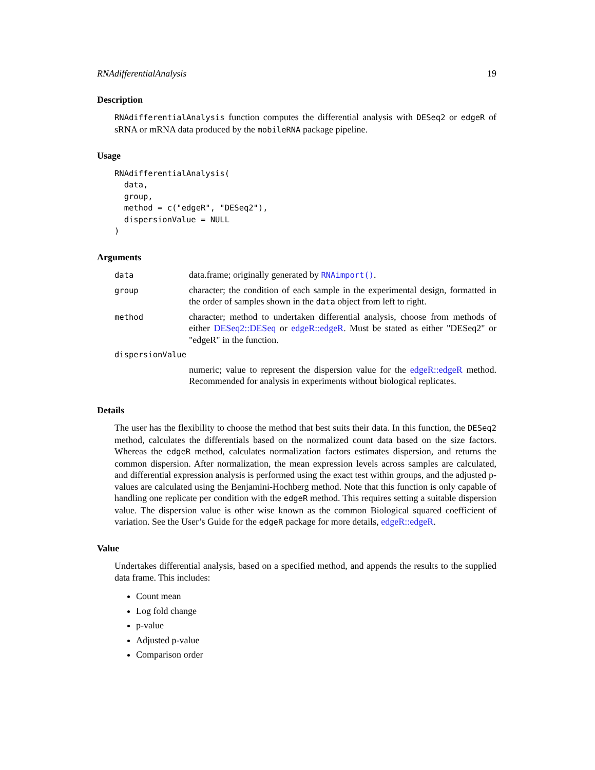RNAdifferentialAnalysis 19
Description
RNAdifferentialAnalysis function computes the differential analysis with DESeq2 or edgeR of sRNA or mRNA data produced by the mobileRNA package pipeline.
Usage
RNAdifferentialAnalysis(
  data,
  group,
  method = c("edgeR", "DESeq2"),
  dispersionValue = NULL
)
Arguments
| data | data.frame; originally generated by RNAimport() . |
| group | character; the condition of each sample in the experimental design, formatted in the order of samples shown in the data object from left to right. |
| method | character; method to undertaken differential analysis, choose from methods of either DESeq2::DESeq or edgeR::edgeR . Must be stated as either "DESeq2" or "edgeR" in the function. |
| dispersionValue | |
| | numeric; value to represent the dispersion value for the edgeR::edgeR method. Recommended for analysis in experiments without biological replicates. |
Details
The user has the flexibility to choose the method that best suits their data. In this function, the DESeq2 method, calculates the differentials based on the normalized count data based on the size factors. Whereas the edgeR method, calculates normalization factors estimates dispersion, and returns the common dispersion. After normalization, the mean expression levels across samples are calculated, and differential expression analysis is performed using the exact test within groups, and the adjusted p-values are calculated using the Benjamini-Hochberg method. Note that this function is only capable of handling one replicate per condition with the edgeR method. This requires setting a suitable dispersion value. The dispersion value is other wise known as the common Biological squared coefficient of variation. See the User’s Guide for the edgeR package for more details, edgeR::edgeR.
Value
Undertakes differential analysis, based on a specified method, and appends the results to the supplied data frame. This includes:
Count mean
Log fold change
p-value
Adjusted p-value
Comparison order